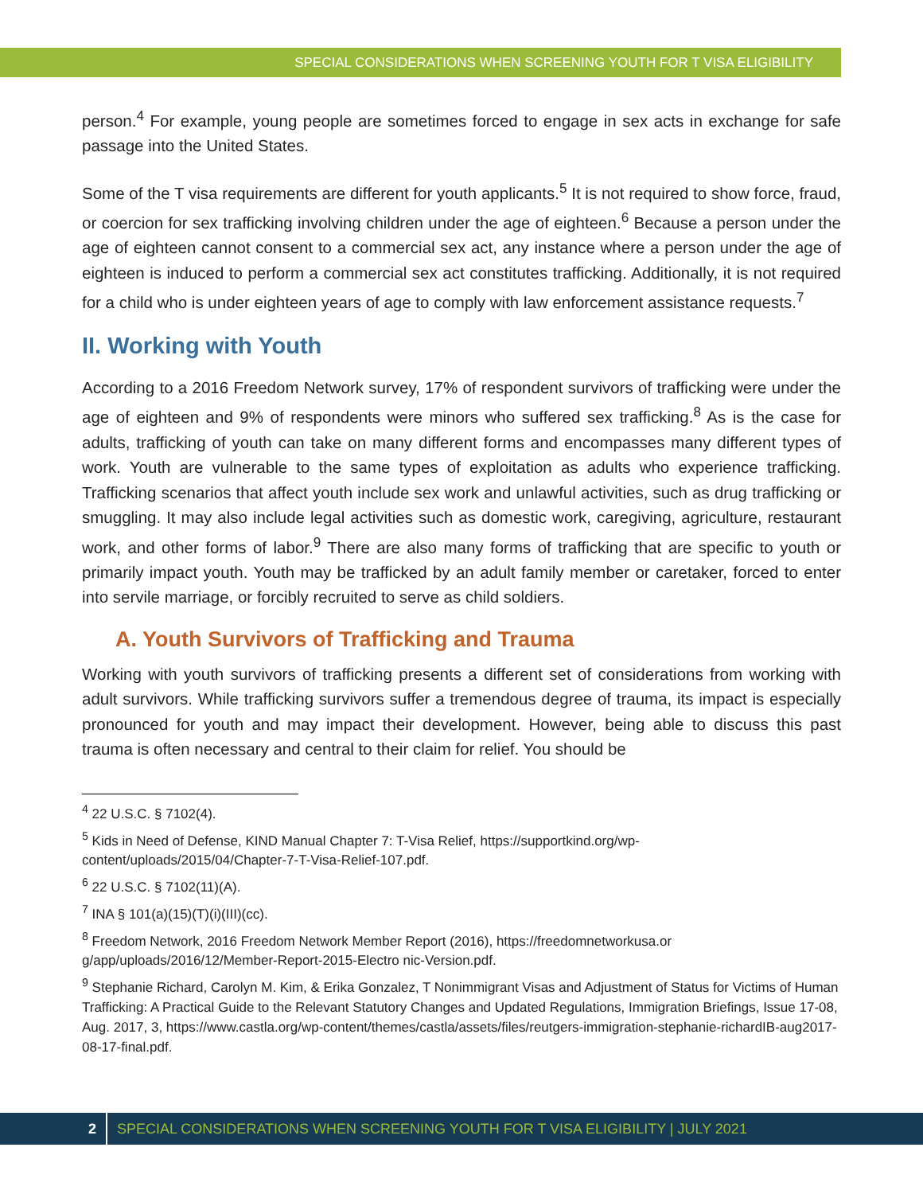SPECIAL CONSIDERATIONS WHEN SCREENING YOUTH FOR T VISA ELIGIBILITY
person.<sup>4</sup> For example, young people are sometimes forced to engage in sex acts in exchange for safe passage into the United States.
Some of the T visa requirements are different for youth applicants.<sup>5</sup> It is not required to show force, fraud, or coercion for sex trafficking involving children under the age of eighteen.<sup>6</sup> Because a person under the age of eighteen cannot consent to a commercial sex act, any instance where a person under the age of eighteen is induced to perform a commercial sex act constitutes trafficking. Additionally, it is not required for a child who is under eighteen years of age to comply with law enforcement assistance requests.<sup>7</sup>
II. Working with Youth
According to a 2016 Freedom Network survey, 17% of respondent survivors of trafficking were under the age of eighteen and 9% of respondents were minors who suffered sex trafficking.<sup>8</sup> As is the case for adults, trafficking of youth can take on many different forms and encompasses many different types of work. Youth are vulnerable to the same types of exploitation as adults who experience trafficking. Trafficking scenarios that affect youth include sex work and unlawful activities, such as drug trafficking or smuggling. It may also include legal activities such as domestic work, caregiving, agriculture, restaurant work, and other forms of labor.<sup>9</sup> There are also many forms of trafficking that are specific to youth or primarily impact youth. Youth may be trafficked by an adult family member or caretaker, forced to enter into servile marriage, or forcibly recruited to serve as child soldiers.
A. Youth Survivors of Trafficking and Trauma
Working with youth survivors of trafficking presents a different set of considerations from working with adult survivors. While trafficking survivors suffer a tremendous degree of trauma, its impact is especially pronounced for youth and may impact their development. However, being able to discuss this past trauma is often necessary and central to their claim for relief. You should be
<sup>4</sup> 22 U.S.C. § 7102(4).
<sup>5</sup> Kids in Need of Defense, KIND Manual Chapter 7: T-Visa Relief, https://supportkind.org/wp-
content/uploads/2015/04/Chapter-7-T-Visa-Relief-107.pdf.
<sup>6</sup> 22 U.S.C. § 7102(11)(A).
<sup>7</sup> INA § 101(a)(15)(T)(i)(III)(cc).
<sup>8</sup> Freedom Network, 2016 Freedom Network Member Report (2016), https://freedomnetworkusa.or
g/app/uploads/2016/12/Member-Report-2015-Electro nic-Version.pdf.
<sup>9</sup> Stephanie Richard, Carolyn M. Kim, & Erika Gonzalez, T Nonimmigrant Visas and Adjustment of Status for Victims of Human Trafficking: A Practical Guide to the Relevant Statutory Changes and Updated Regulations, Immigration Briefings, Issue 17-08, Aug. 2017, 3, https://www.castla.org/wp-content/themes/castla/assets/files/reutgers-immigration-stephanie-richardIB-aug2017-08-17-final.pdf.
2 SPECIAL CONSIDERATIONS WHEN SCREENING YOUTH FOR T VISA ELIGIBILITY | JULY 2021